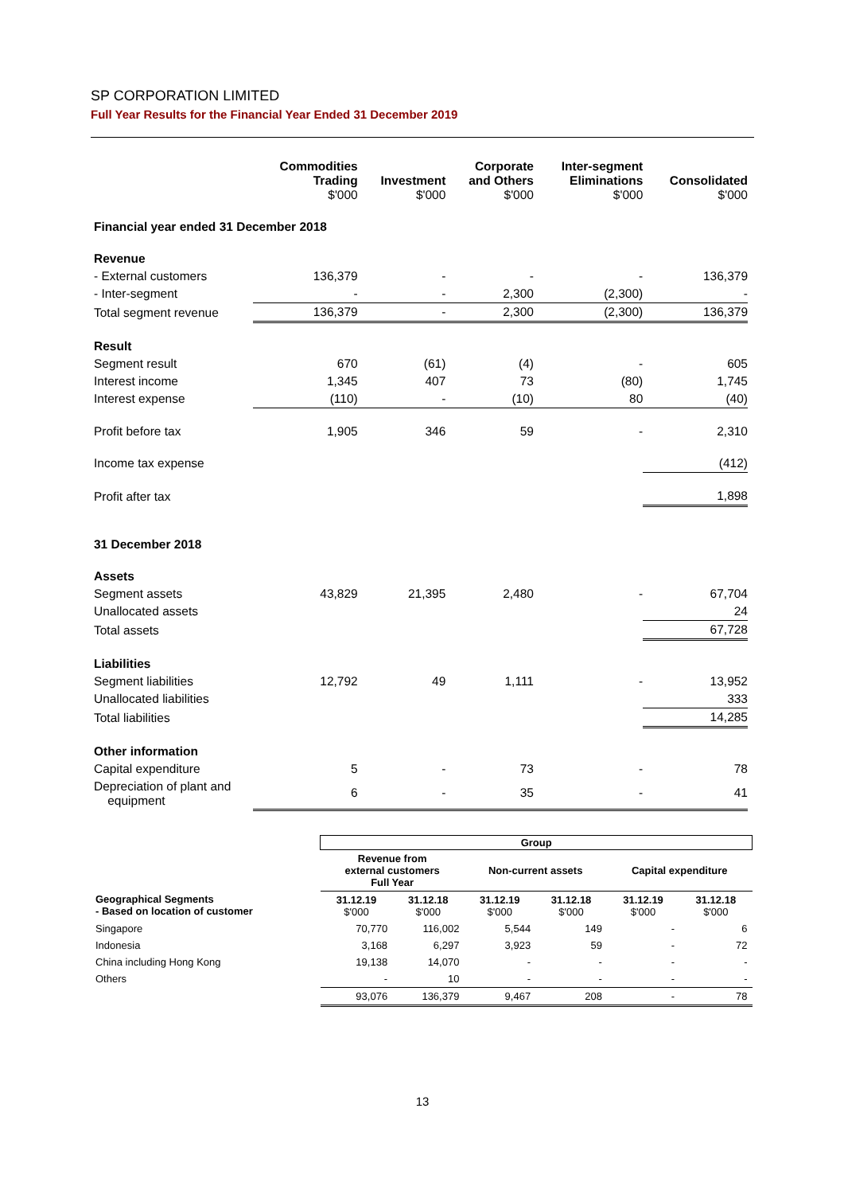SP CORPORATION LIMITED
Full Year Results for the Financial Year Ended 31 December 2019
| | Commodities Trading $'000 | Investment $'000 | Corporate and Others $'000 | Inter-segment Eliminations $'000 | Consolidated $'000 |
| --- | --- | --- | --- | --- | --- |
| Financial year ended 31 December 2018 | | | | | |
| Revenue | | | | | |
| - External customers | 136,379 | - | - | - | 136,379 |
| - Inter-segment | - | - | 2,300 | (2,300) | - |
| Total segment revenue | 136,379 | - | 2,300 | (2,300) | 136,379 |
| Result | | | | | |
| Segment result | 670 | (61) | (4) | - | 605 |
| Interest income | 1,345 | 407 | 73 | (80) | 1,745 |
| Interest expense | (110) | - | (10) | 80 | (40) |
| Profit before tax | 1,905 | 346 | 59 | - | 2,310 |
| Income tax expense | | | | | (412) |
| Profit after tax | | | | | 1,898 |
| 31 December 2018 | | | | | |
| Assets | | | | | |
| Segment assets | 43,829 | 21,395 | 2,480 | - | 67,704 |
| Unallocated assets | | | | | 24 |
| Total assets | | | | | 67,728 |
| Liabilities | | | | | |
| Segment liabilities | 12,792 | 49 | 1,111 | - | 13,952 |
| Unallocated liabilities | | | | | 333 |
| Total liabilities | | | | | 14,285 |
| Other information | | | | | |
| Capital expenditure | 5 | - | 73 | - | 78 |
| Depreciation of plant and equipment | 6 | - | 35 | - | 41 |
| | Group | | | | | |
| --- | --- | --- | --- | --- | --- | --- |
| | Revenue from external customers Full Year | | Non-current assets | | Capital expenditure | |
| Geographical Segments - Based on location of customer | 31.12.19 $'000 | 31.12.18 $'000 | 31.12.19 $'000 | 31.12.18 $'000 | 31.12.19 $'000 | 31.12.18 $'000 |
| Singapore | 70,770 | 116,002 | 5,544 | 149 | - | 6 |
| Indonesia | 3,168 | 6,297 | 3,923 | 59 | - | 72 |
| China including Hong Kong | 19,138 | 14,070 | - | - | - | - |
| Others | - | 10 | - | - | - | - |
| | 93,076 | 136,379 | 9,467 | 208 | - | 78 |
13